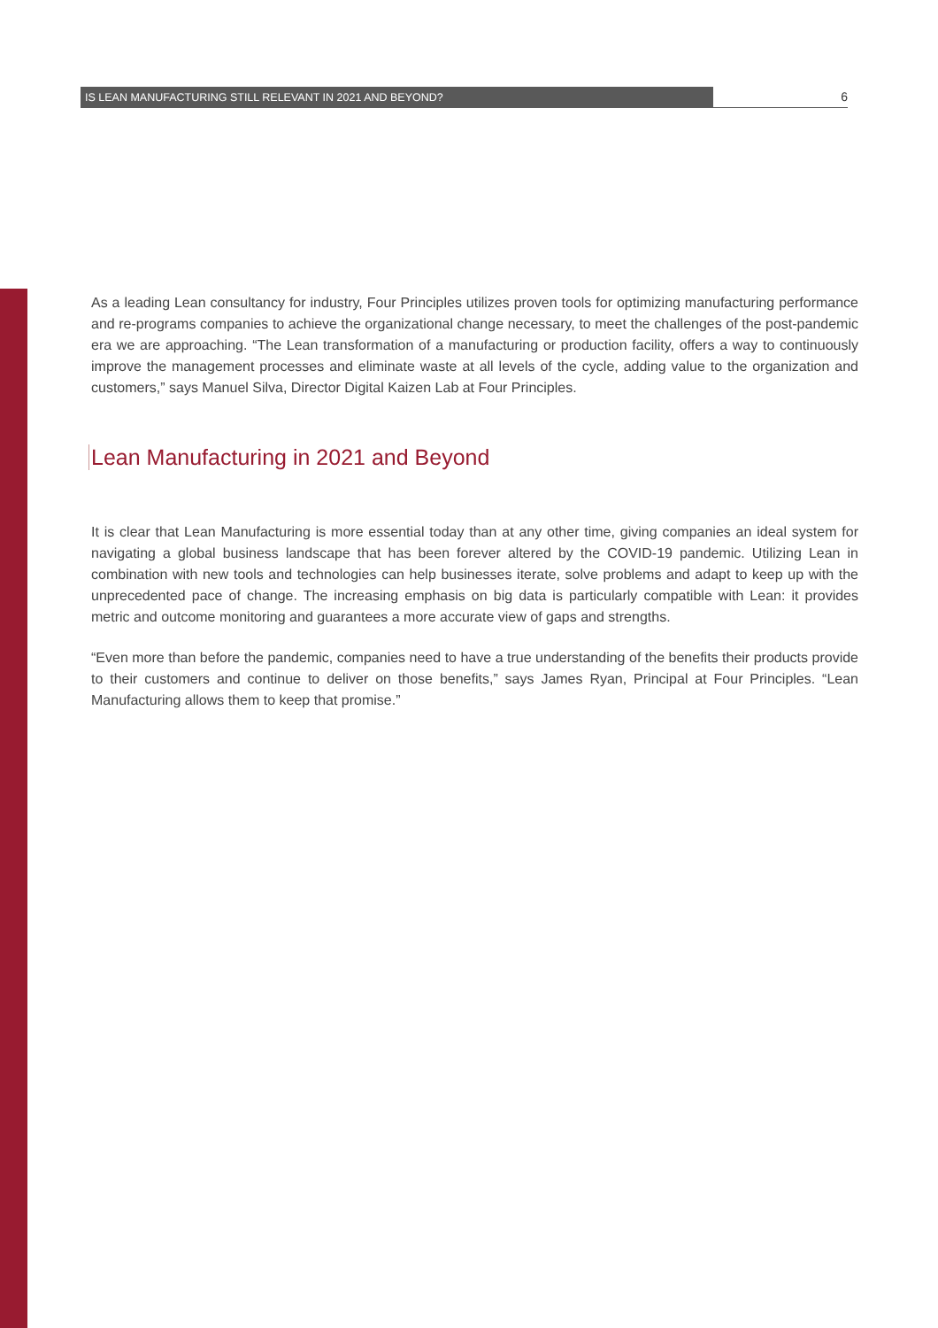IS LEAN MANUFACTURING STILL RELEVANT IN 2021 AND BEYOND?
6
As a leading Lean consultancy for industry, Four Principles utilizes proven tools for optimizing manufacturing performance and re-programs companies to achieve the organizational change necessary, to meet the challenges of the post-pandemic era we are approaching. “The Lean transformation of a manufacturing or production facility, offers a way to continuously improve the management processes and eliminate waste at all levels of the cycle, adding value to the organization and customers,” says Manuel Silva, Director Digital Kaizen Lab at Four Principles.
Lean Manufacturing in 2021 and Beyond
It is clear that Lean Manufacturing is more essential today than at any other time, giving companies an ideal system for navigating a global business landscape that has been forever altered by the COVID-19 pandemic. Utilizing Lean in combination with new tools and technologies can help businesses iterate, solve problems and adapt to keep up with the unprecedented pace of change. The increasing emphasis on big data is particularly compatible with Lean: it provides metric and outcome monitoring and guarantees a more accurate view of gaps and strengths.
“Even more than before the pandemic, companies need to have a true understanding of the benefits their products provide to their customers and continue to deliver on those benefits,” says James Ryan, Principal at Four Principles. “Lean Manufacturing allows them to keep that promise.”